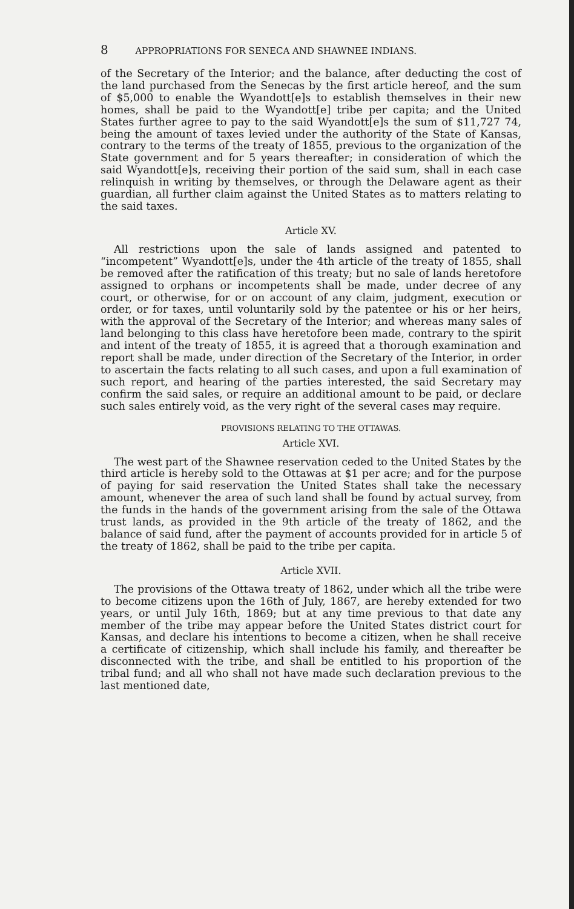8 APPROPRIATIONS FOR SENECA AND SHAWNEE INDIANS.
of the Secretary of the Interior; and the balance, after deducting the cost of the land purchased from the Senecas by the first article hereof, and the sum of $5,000 to enable the Wyandott[e]s to establish themselves in their new homes, shall be paid to the Wyandott[e] tribe per capita; and the United States further agree to pay to the said Wyandott[e]s the sum of $11,727 74, being the amount of taxes levied under the authority of the State of Kansas, contrary to the terms of the treaty of 1855, previous to the organization of the State government and for 5 years thereafter; in consideration of which the said Wyandott[e]s, receiving their portion of the said sum, shall in each case relinquish in writing by themselves, or through the Delaware agent as their guardian, all further claim against the United States as to matters relating to the said taxes.
Article XV.
All restrictions upon the sale of lands assigned and patented to “incompetent” Wyandott[e]s, under the 4th article of the treaty of 1855, shall be removed after the ratification of this treaty; but no sale of lands heretofore assigned to orphans or incompetents shall be made, under decree of any court, or otherwise, for or on account of any claim, judgment, execution or order, or for taxes, until voluntarily sold by the patentee or his or her heirs, with the approval of the Secretary of the Interior; and whereas many sales of land belonging to this class have heretofore been made, contrary to the spirit and intent of the treaty of 1855, it is agreed that a thorough examination and report shall be made, under direction of the Secretary of the Interior, in order to ascertain the facts relating to all such cases, and upon a full examination of such report, and hearing of the parties interested, the said Secretary may confirm the said sales, or require an additional amount to be paid, or declare such sales entirely void, as the very right of the several cases may require.
PROVISIONS RELATING TO THE OTTAWAS.
Article XVI.
The west part of the Shawnee reservation ceded to the United States by the third article is hereby sold to the Ottawas at $1 per acre; and for the purpose of paying for said reservation the United States shall take the necessary amount, whenever the area of such land shall be found by actual survey, from the funds in the hands of the government arising from the sale of the Ottawa trust lands, as provided in the 9th article of the treaty of 1862, and the balance of said fund, after the payment of accounts provided for in article 5 of the treaty of 1862, shall be paid to the tribe per capita.
Article XVII.
The provisions of the Ottawa treaty of 1862, under which all the tribe were to become citizens upon the 16th of July, 1867, are hereby extended for two years, or until July 16th, 1869; but at any time previous to that date any member of the tribe may appear before the United States district court for Kansas, and declare his intentions to become a citizen, when he shall receive a certificate of citizenship, which shall include his family, and thereafter be disconnected with the tribe, and shall be entitled to his proportion of the tribal fund; and all who shall not have made such declaration previous to the last mentioned date,